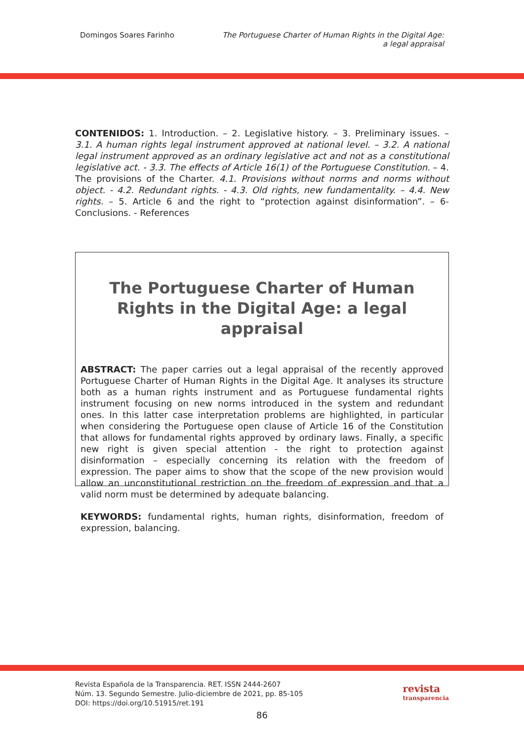Domingos Soares Farinho The Portuguese Charter of Human Rights in the Digital Age:
a legal appraisal
CONTENIDOS: 1. Introduction. – 2. Legislative history. – 3. Preliminary issues. – 3.1. A human rights legal instrument approved at national level. – 3.2. A national legal instrument approved as an ordinary legislative act and not as a constitutional legislative act. - 3.3. The effects of Article 16(1) of the Portuguese Constitution. – 4. The provisions of the Charter. 4.1. Provisions without norms and norms without object. - 4.2. Redundant rights. - 4.3. Old rights, new fundamentality. – 4.4. New rights. – 5. Article 6 and the right to “protection against disinformation”. – 6- Conclusions. - References
The Portuguese Charter of Human Rights in the Digital Age: a legal appraisal
ABSTRACT: The paper carries out a legal appraisal of the recently approved Portuguese Charter of Human Rights in the Digital Age. It analyses its structure both as a human rights instrument and as Portuguese fundamental rights instrument focusing on new norms introduced in the system and redundant ones. In this latter case interpretation problems are highlighted, in particular when considering the Portuguese open clause of Article 16 of the Constitution that allows for fundamental rights approved by ordinary laws. Finally, a specific new right is given special attention - the right to protection against disinformation – especially concerning its relation with the freedom of expression. The paper aims to show that the scope of the new provision would allow an unconstitutional restriction on the freedom of expression and that a valid norm must be determined by adequate balancing.
KEYWORDS: fundamental rights, human rights, disinformation, freedom of expression, balancing.
Revista Española de la Transparencia. RET. ISSN 2444-2607
Núm. 13. Segundo Semestre. Julio-diciembre de 2021, pp. 85-105
DOI: https://doi.org/10.51915/ret.191
revista
transparencia
86